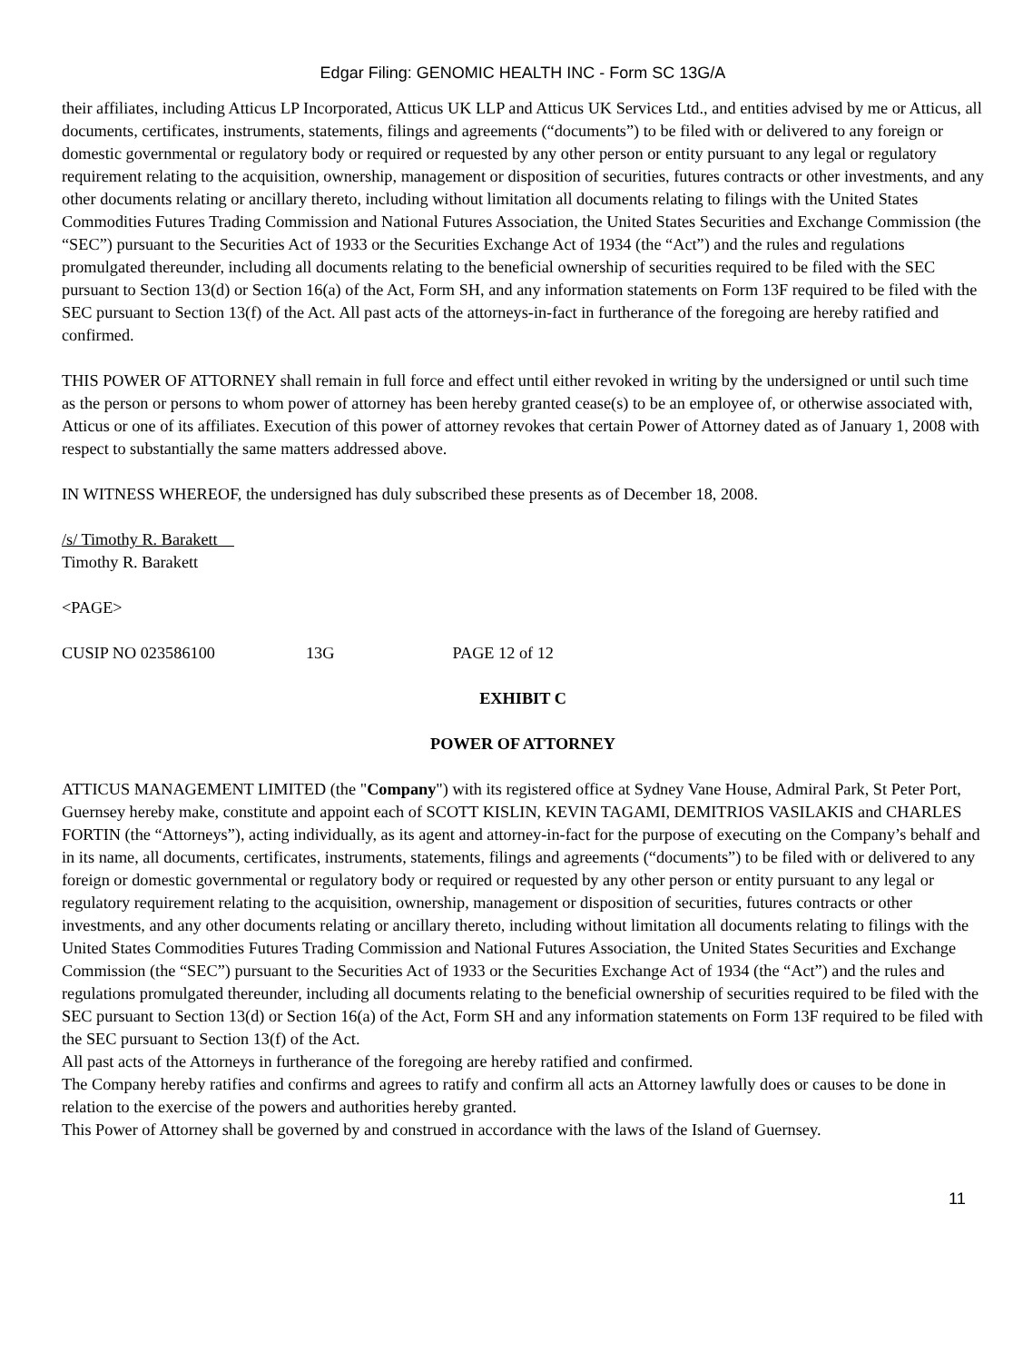Edgar Filing: GENOMIC HEALTH INC - Form SC 13G/A
their affiliates, including Atticus LP Incorporated, Atticus UK LLP and Atticus UK Services Ltd., and entities advised by me or Atticus, all documents, certificates, instruments, statements, filings and agreements (“documents”) to be filed with or delivered to any foreign or domestic governmental or regulatory body or required or requested by any other person or entity pursuant to any legal or regulatory requirement relating to the acquisition, ownership, management or disposition of securities, futures contracts or other investments, and any other documents relating or ancillary thereto, including without limitation all documents relating to filings with the United States Commodities Futures Trading Commission and National Futures Association, the United States Securities and Exchange Commission (the “SEC”) pursuant to the Securities Act of 1933 or the Securities Exchange Act of 1934 (the “Act”) and the rules and regulations promulgated thereunder, including all documents relating to the beneficial ownership of securities required to be filed with the SEC pursuant to Section 13(d) or Section 16(a) of the Act, Form SH, and any information statements on Form 13F required to be filed with the SEC pursuant to Section 13(f) of the Act. All past acts of the attorneys-in-fact in furtherance of the foregoing are hereby ratified and confirmed.
THIS POWER OF ATTORNEY shall remain in full force and effect until either revoked in writing by the undersigned or until such time as the person or persons to whom power of attorney has been hereby granted cease(s) to be an employee of, or otherwise associated with, Atticus or one of its affiliates. Execution of this power of attorney revokes that certain Power of Attorney dated as of January 1, 2008 with respect to substantially the same matters addressed above.
IN WITNESS WHEREOF, the undersigned has duly subscribed these presents as of December 18, 2008.
/s/ Timothy R. Barakett
Timothy R. Barakett
<PAGE>
CUSIP NO 023586100 13G PAGE 12 of 12
EXHIBIT C
POWER OF ATTORNEY
ATTICUS MANAGEMENT LIMITED (the "Company") with its registered office at Sydney Vane House, Admiral Park, St Peter Port, Guernsey hereby make, constitute and appoint each of SCOTT KISLIN, KEVIN TAGAMI, DEMITRIOS VASILAKIS and CHARLES FORTIN (the “Attorneys”), acting individually, as its agent and attorney-in-fact for the purpose of executing on the Company’s behalf and in its name, all documents, certificates, instruments, statements, filings and agreements (“documents”) to be filed with or delivered to any foreign or domestic governmental or regulatory body or required or requested by any other person or entity pursuant to any legal or regulatory requirement relating to the acquisition, ownership, management or disposition of securities, futures contracts or other investments, and any other documents relating or ancillary thereto, including without limitation all documents relating to filings with the United States Commodities Futures Trading Commission and National Futures Association, the United States Securities and Exchange Commission (the “SEC”) pursuant to the Securities Act of 1933 or the Securities Exchange Act of 1934 (the “Act”) and the rules and regulations promulgated thereunder, including all documents relating to the beneficial ownership of securities required to be filed with the SEC pursuant to Section 13(d) or Section 16(a) of the Act, Form SH and any information statements on Form 13F required to be filed with the SEC pursuant to Section 13(f) of the Act.
All past acts of the Attorneys in furtherance of the foregoing are hereby ratified and confirmed.
The Company hereby ratifies and confirms and agrees to ratify and confirm all acts an Attorney lawfully does or causes to be done in relation to the exercise of the powers and authorities hereby granted.
This Power of Attorney shall be governed by and construed in accordance with the laws of the Island of Guernsey.
11